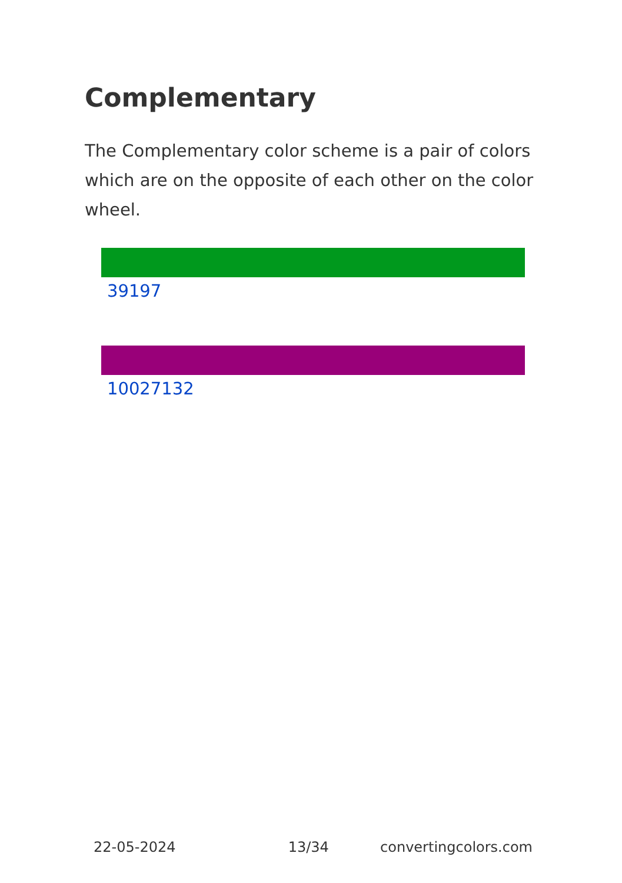Complementary
The Complementary color scheme is a pair of colors which are on the opposite of each other on the color wheel.
39197
10027132
22-05-2024 13/34 convertingcolors.com